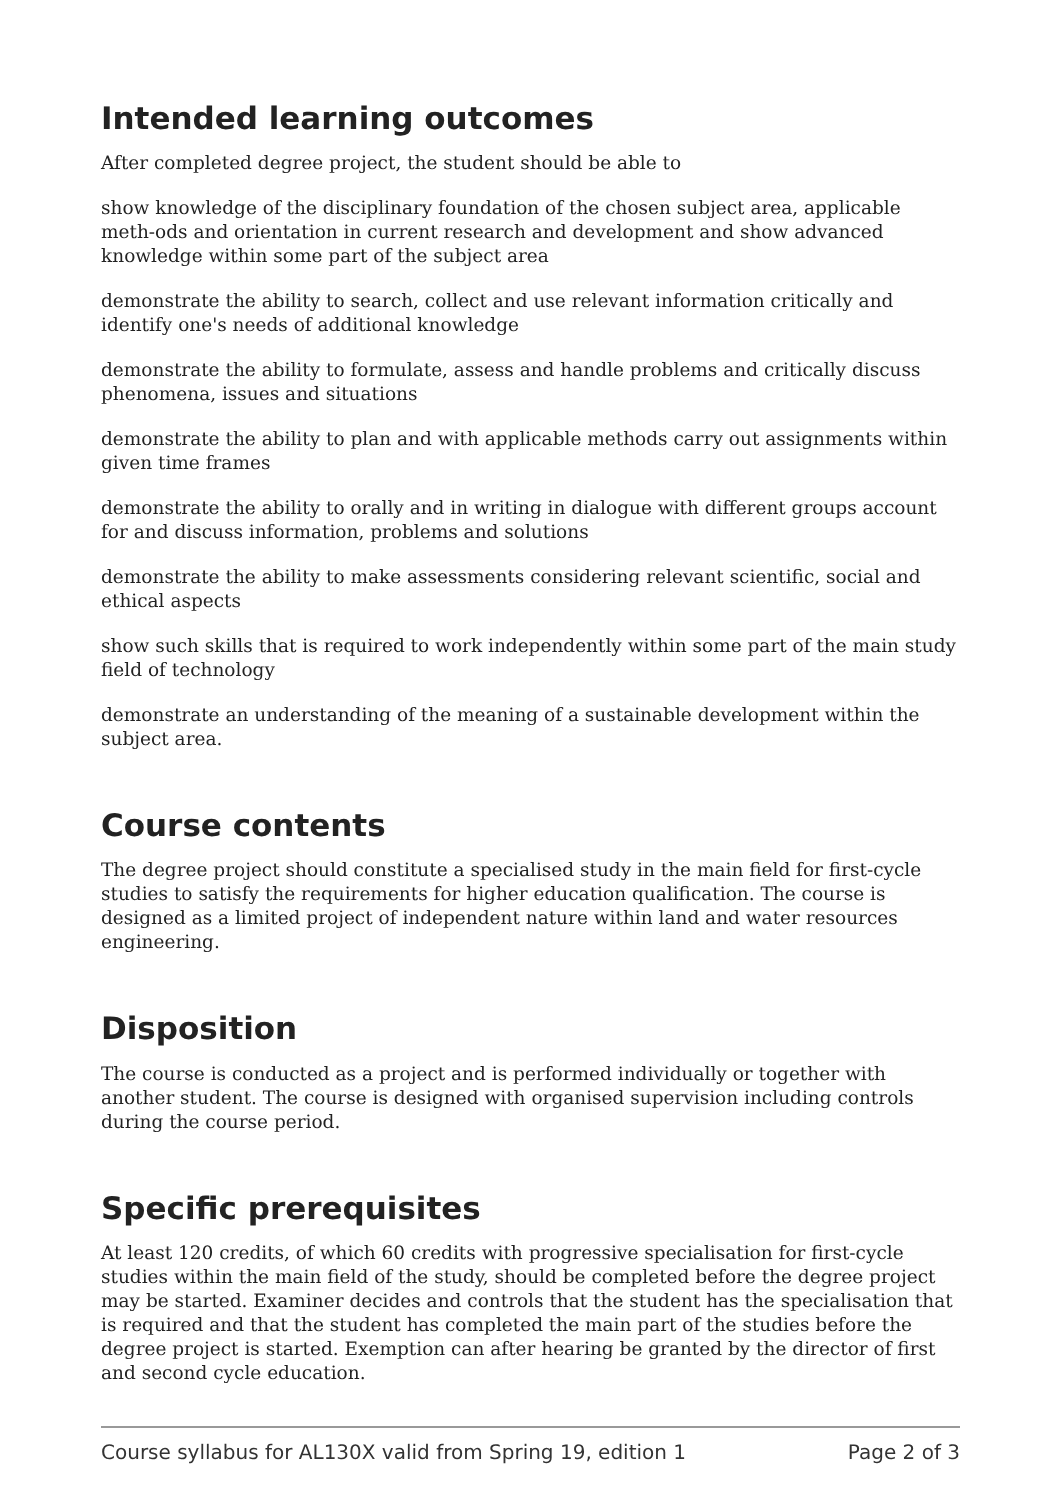Intended learning outcomes
After completed degree project, the student should be able to
show knowledge of the disciplinary foundation of the chosen subject area, applicable meth-ods and orientation in current research and development and show advanced knowledge within some part of the subject area
demonstrate the ability to search, collect and use relevant information critically and identify one's needs of additional knowledge
demonstrate the ability to formulate, assess and handle problems and critically discuss phenomena, issues and situations
demonstrate the ability to plan and with applicable methods carry out assignments within given time frames
demonstrate the ability to orally and in writing in dialogue with different groups account for and discuss information, problems and solutions
demonstrate the ability to make assessments considering relevant scientific, social and ethical aspects
show such skills that is required to work independently within some part of the main study field of technology
demonstrate an understanding of the meaning of a sustainable development within the subject area.
Course contents
The degree project should constitute a specialised study in the main field for first-cycle studies to satisfy the requirements for higher education qualification. The course is designed as a limited project of independent nature within land and water resources engineering.
Disposition
The course is conducted as a project and is performed individually or together with another student. The course is designed with organised supervision including controls during the course period.
Specific prerequisites
At least 120 credits, of which 60 credits with progressive specialisation for first-cycle studies within the main field of the study, should be completed before the degree project may be started. Examiner decides and controls that the student has the specialisation that is required and that the student has completed the main part of the studies before the degree project is started. Exemption can after hearing be granted by the director of first and second cycle education.
Course syllabus for AL130X valid from Spring 19, edition 1 Page 2 of 3